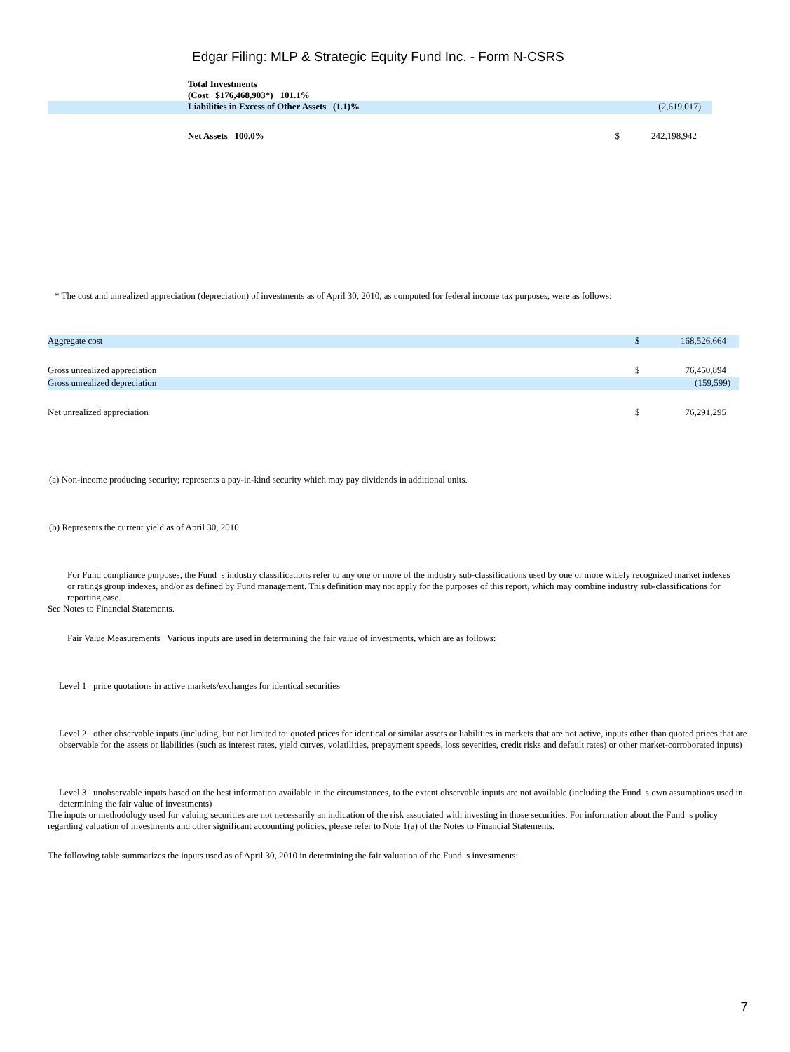Edgar Filing: MLP & Strategic Equity Fund Inc. - Form N-CSRS
| | Total Investments (Cost $176,468,903*) 101.1% | | |
| | Liabilities in Excess of Other Assets (1.1)% | | (2,619,017) |
| | Net Assets 100.0% | $ | 242,198,942 |
* The cost and unrealized appreciation (depreciation) of investments as of April 30, 2010, as computed for federal income tax purposes, were as follows:
| Aggregate cost | $ | 168,526,664 |
| Gross unrealized appreciation | $ | 76,450,894 |
| Gross unrealized depreciation | | (159,599) |
| Net unrealized appreciation | $ | 76,291,295 |
(a) Non-income producing security; represents a pay-in-kind security which may pay dividends in additional units.
(b) Represents the current yield as of April 30, 2010.
For Fund compliance purposes, the Fund s industry classifications refer to any one or more of the industry sub-classifications used by one or more widely recognized market indexes or ratings group indexes, and/or as defined by Fund management. This definition may not apply for the purposes of this report, which may combine industry sub-classifications for reporting ease.
See Notes to Financial Statements.
Fair Value Measurements Various inputs are used in determining the fair value of investments, which are as follows:
Level 1 price quotations in active markets/exchanges for identical securities
Level 2 other observable inputs (including, but not limited to: quoted prices for identical or similar assets or liabilities in markets that are not active, inputs other than quoted prices that are observable for the assets or liabilities (such as interest rates, yield curves, volatilities, prepayment speeds, loss severities, credit risks and default rates) or other market-corroborated inputs)
Level 3 unobservable inputs based on the best information available in the circumstances, to the extent observable inputs are not available (including the Fund s own assumptions used in determining the fair value of investments)
The inputs or methodology used for valuing securities are not necessarily an indication of the risk associated with investing in those securities. For information about the Fund s policy regarding valuation of investments and other significant accounting policies, please refer to Note 1(a) of the Notes to Financial Statements.
The following table summarizes the inputs used as of April 30, 2010 in determining the fair valuation of the Fund s investments:
7